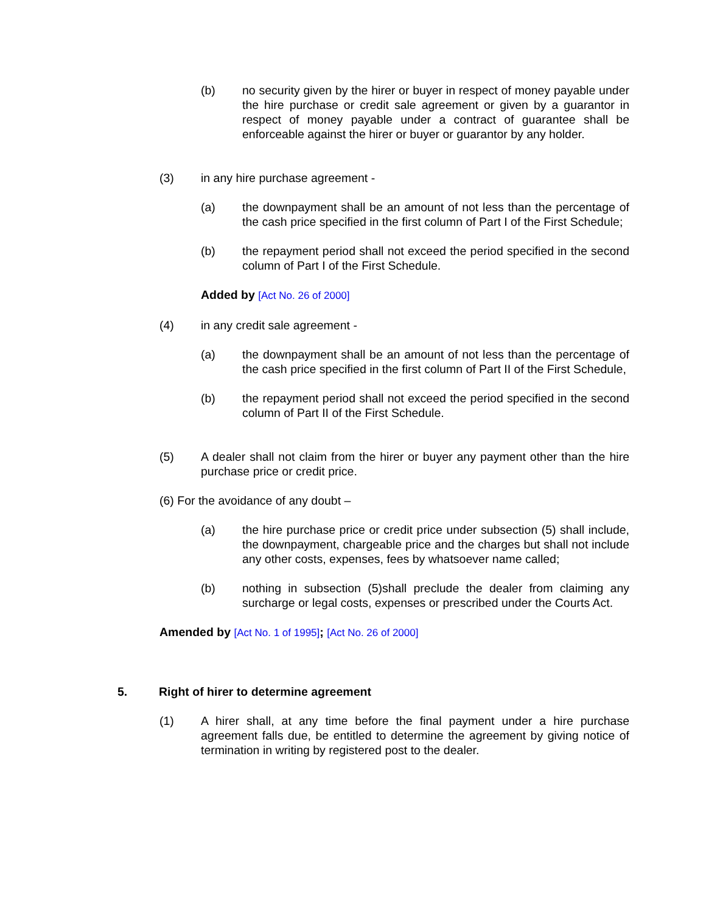(b) no security given by the hirer or buyer in respect of money payable under the hire purchase or credit sale agreement or given by a guarantor in respect of money payable under a contract of guarantee shall be enforceable against the hirer or buyer or guarantor by any holder.
(3) in any hire purchase agreement -
(a) the downpayment shall be an amount of not less than the percentage of the cash price specified in the first column of Part I of the First Schedule;
(b) the repayment period shall not exceed the period specified in the second column of Part I of the First Schedule.
Added by [Act No. 26 of 2000]
(4) in any credit sale agreement -
(a) the downpayment shall be an amount of not less than the percentage of the cash price specified in the first column of Part II of the First Schedule,
(b) the repayment period shall not exceed the period specified in the second column of Part II of the First Schedule.
(5) A dealer shall not claim from the hirer or buyer any payment other than the hire purchase price or credit price.
(6) For the avoidance of any doubt –
(a) the hire purchase price or credit price under subsection (5) shall include, the downpayment, chargeable price and the charges but shall not include any other costs, expenses, fees by whatsoever name called;
(b) nothing in subsection (5)shall preclude the dealer from claiming any surcharge or legal costs, expenses or prescribed under the Courts Act.
Amended by [Act No. 1 of 1995]; [Act No. 26 of 2000]
5. Right of hirer to determine agreement
(1) A hirer shall, at any time before the final payment under a hire purchase agreement falls due, be entitled to determine the agreement by giving notice of termination in writing by registered post to the dealer.